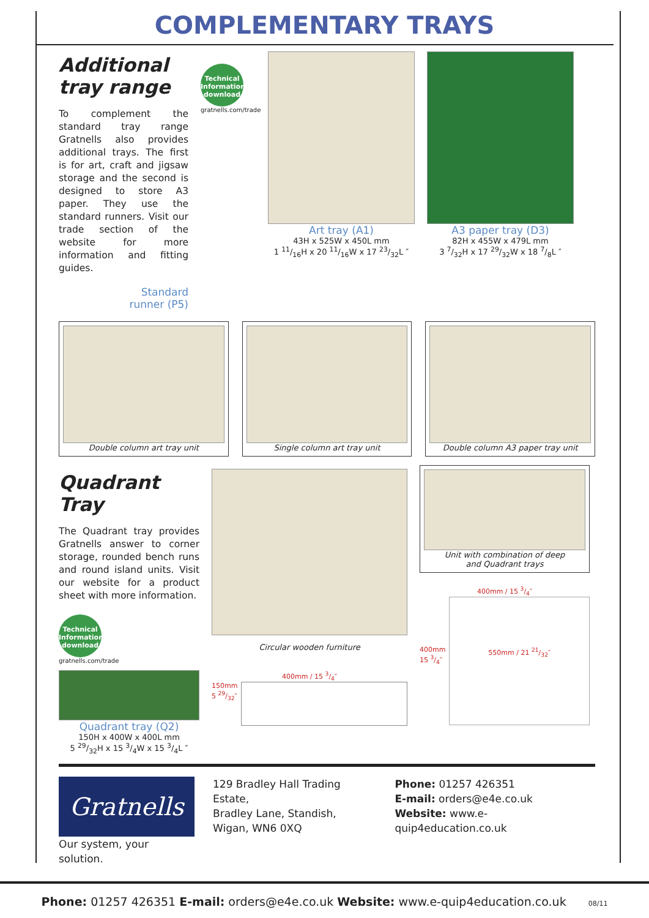COMPLEMENTARY TRAYS
Additional
tray range
To complement the standard tray range Gratnells also provides additional trays. The first is for art, craft and jigsaw storage and the second is designed to store A3 paper. They use the standard runners. Visit our trade section of the website for more information and fitting guides.
Standard
runner (P5)
Technical Information download
gratnells.com/trade
Art tray (A1)
43H x 525W x 450L mm
1 11/16H x 20 11/16W x 17 23/32L ″
A3 paper tray (D3)
82H x 455W x 479L mm
3 7/32H x 17 29/32W x 18 7/8L ″
Double column art tray unit Single column art tray unit Double column A3 paper tray unit
Quadrant Tray
The Quadrant tray provides Gratnells answer to corner storage, rounded bench runs and round island units. Visit our website for a product sheet with more information.
Technical Information download
gratnells.com/trade
Quadrant tray (Q2)
150H x 400W x 400L mm
5 29/32H x 15 3/4W x 15 3/4L ″
Circular wooden furniture
400mm / 15 3/4″
150mm
5 29/32″
Unit with combination of deep
and Quadrant trays
400mm / 15 3/4″
400mm
15 3/4″
550mm / 21 21/32″
Gratnells
Our system, your solution.
129 Bradley Hall Trading Estate,
Bradley Lane, Standish,
Wigan, WN6 0XQ
Phone: 01257 426351
E-mail: orders@e4e.co.uk
Website: www.e-quip4education.co.uk
Phone: 01257 426351 E-mail: orders@e4e.co.uk Website: www.e-quip4education.co.uk 08/11